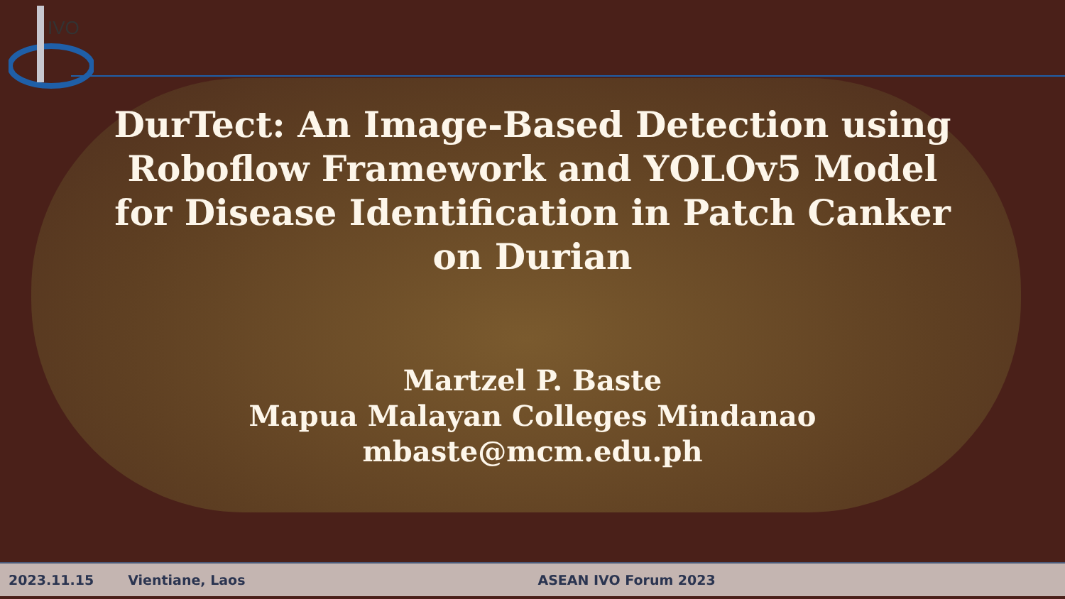IVO
DurTect: An Image-Based Detection using Roboflow Framework and YOLOv5 Model for Disease Identification in Patch Canker on Durian
Martzel P. Baste
Mapua Malayan Colleges Mindanao
mbaste@mcm.edu.ph
2023.11.15 Vientiane, Laos ASEAN IVO Forum 2023